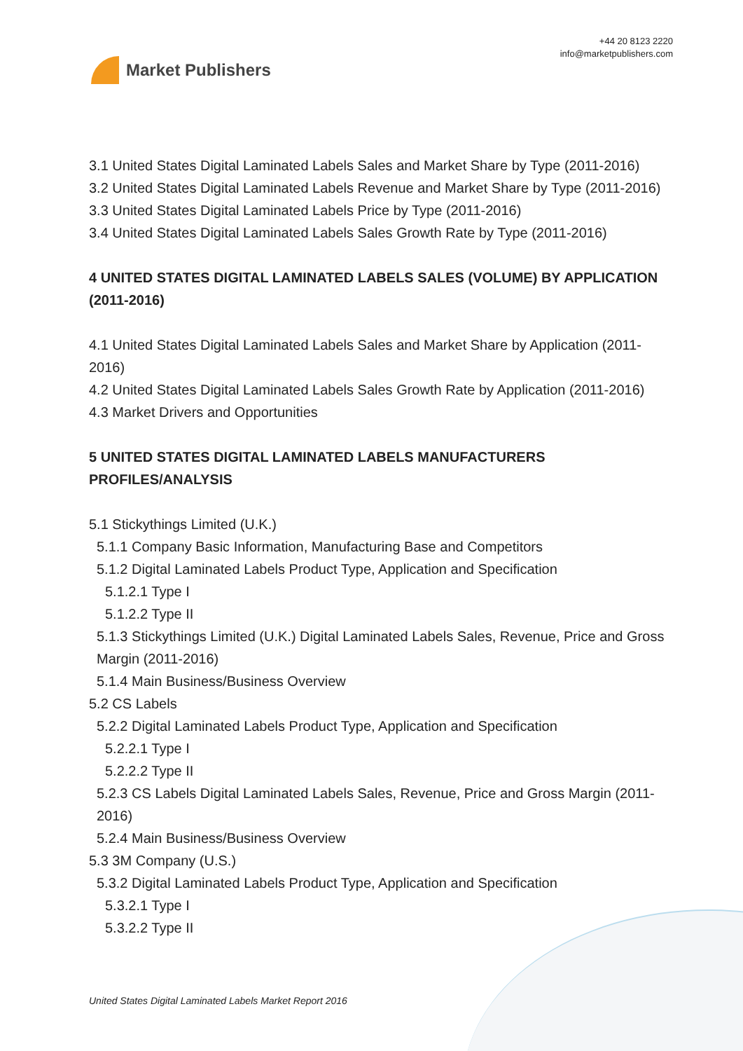Market Publishers
+44 20 8123 2220
info@marketpublishers.com
3.1 United States Digital Laminated Labels Sales and Market Share by Type (2011-2016)
3.2 United States Digital Laminated Labels Revenue and Market Share by Type (2011-2016)
3.3 United States Digital Laminated Labels Price by Type (2011-2016)
3.4 United States Digital Laminated Labels Sales Growth Rate by Type (2011-2016)
4 UNITED STATES DIGITAL LAMINATED LABELS SALES (VOLUME) BY APPLICATION (2011-2016)
4.1 United States Digital Laminated Labels Sales and Market Share by Application (2011-2016)
4.2 United States Digital Laminated Labels Sales Growth Rate by Application (2011-2016)
4.3 Market Drivers and Opportunities
5 UNITED STATES DIGITAL LAMINATED LABELS MANUFACTURERS PROFILES/ANALYSIS
5.1 Stickythings Limited (U.K.)
5.1.1 Company Basic Information, Manufacturing Base and Competitors
5.1.2 Digital Laminated Labels Product Type, Application and Specification
5.1.2.1 Type I
5.1.2.2 Type II
5.1.3 Stickythings Limited (U.K.) Digital Laminated Labels Sales, Revenue, Price and Gross Margin (2011-2016)
5.1.4 Main Business/Business Overview
5.2 CS Labels
5.2.2 Digital Laminated Labels Product Type, Application and Specification
5.2.2.1 Type I
5.2.2.2 Type II
5.2.3 CS Labels Digital Laminated Labels Sales, Revenue, Price and Gross Margin (2011-2016)
5.2.4 Main Business/Business Overview
5.3 3M Company (U.S.)
5.3.2 Digital Laminated Labels Product Type, Application and Specification
5.3.2.1 Type I
5.3.2.2 Type II
United States Digital Laminated Labels Market Report 2016